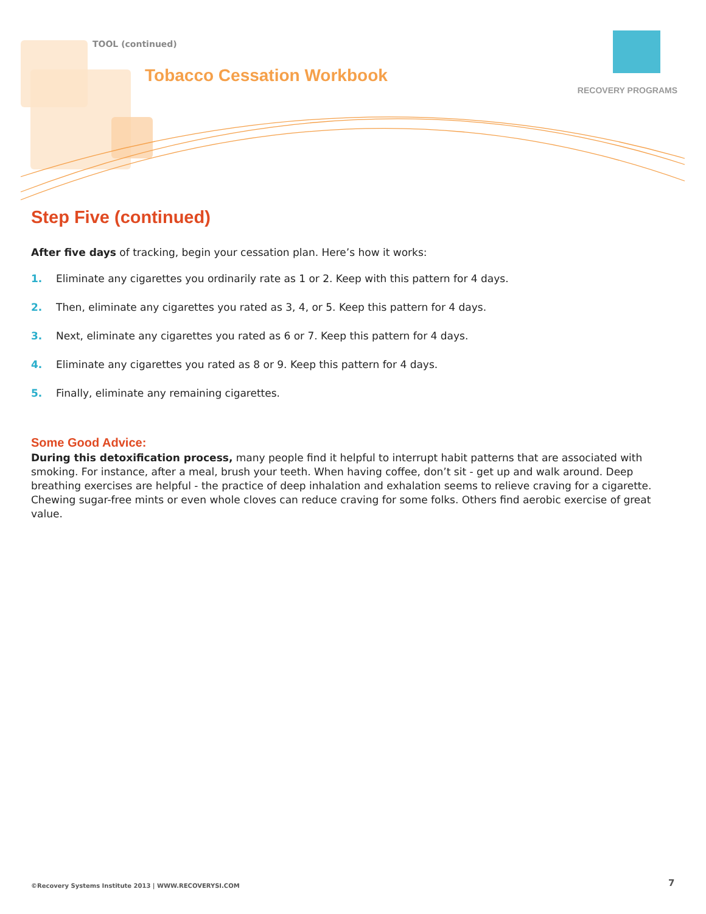TOOL (continued)
Tobacco Cessation Workbook
RECOVERY PROGRAMS
Step Five (continued)
After five days of tracking, begin your cessation plan. Here’s how it works:
1. Eliminate any cigarettes you ordinarily rate as 1 or 2. Keep with this pattern for 4 days.
2. Then, eliminate any cigarettes you rated as 3, 4, or 5. Keep this pattern for 4 days.
3. Next, eliminate any cigarettes you rated as 6 or 7. Keep this pattern for 4 days.
4. Eliminate any cigarettes you rated as 8 or 9. Keep this pattern for 4 days.
5. Finally, eliminate any remaining cigarettes.
Some Good Advice:
During this detoxification process, many people find it helpful to interrupt habit patterns that are associated with smoking. For instance, after a meal, brush your teeth. When having coffee, don’t sit - get up and walk around. Deep breathing exercises are helpful - the practice of deep inhalation and exhalation seems to relieve craving for a cigarette. Chewing sugar-free mints or even whole cloves can reduce craving for some folks. Others find aerobic exercise of great value.
©Recovery Systems Institute 2013 | WWW.RECOVERYSI.COM
7